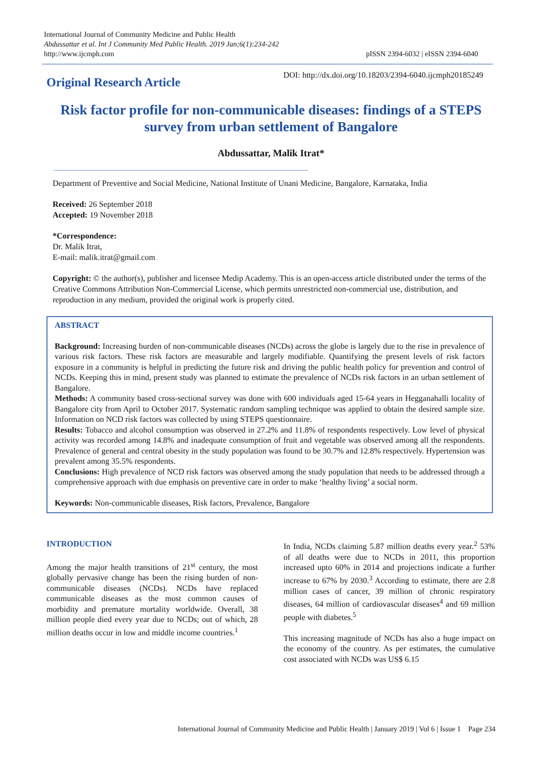International Journal of Community Medicine and Public Health
Abdussattar et al. Int J Community Med Public Health. 2019 Jan;6(1):234-242
http://www.ijcmph.com
pISSN 2394-6032 | eISSN 2394-6040
Original Research Article
DOI: http://dx.doi.org/10.18203/2394-6040.ijcmph20185249
Risk factor profile for non-communicable diseases: findings of a STEPS survey from urban settlement of Bangalore
Abdussattar, Malik Itrat*
Department of Preventive and Social Medicine, National Institute of Unani Medicine, Bangalore, Karnataka, India
Received: 26 September 2018
Accepted: 19 November 2018
*Correspondence:
Dr. Malik Itrat,
E-mail: malik.itrat@gmail.com
Copyright: © the author(s), publisher and licensee Medip Academy. This is an open-access article distributed under the terms of the Creative Commons Attribution Non-Commercial License, which permits unrestricted non-commercial use, distribution, and reproduction in any medium, provided the original work is properly cited.
ABSTRACT
Background: Increasing burden of non-communicable diseases (NCDs) across the globe is largely due to the rise in prevalence of various risk factors. These risk factors are measurable and largely modifiable. Quantifying the present levels of risk factors exposure in a community is helpful in predicting the future risk and driving the public health policy for prevention and control of NCDs. Keeping this in mind, present study was planned to estimate the prevalence of NCDs risk factors in an urban settlement of Bangalore.
Methods: A community based cross-sectional survey was done with 600 individuals aged 15-64 years in Hegganahalli locality of Bangalore city from April to October 2017. Systematic random sampling technique was applied to obtain the desired sample size. Information on NCD risk factors was collected by using STEPS questionnaire.
Results: Tobacco and alcohol consumption was observed in 27.2% and 11.8% of respondents respectively. Low level of physical activity was recorded among 14.8% and inadequate consumption of fruit and vegetable was observed among all the respondents. Prevalence of general and central obesity in the study population was found to be 30.7% and 12.8% respectively. Hypertension was prevalent among 35.5% respondents.
Conclusions: High prevalence of NCD risk factors was observed among the study population that needs to be addressed through a comprehensive approach with due emphasis on preventive care in order to make ‘healthy living’ a social norm.
Keywords: Non-communicable diseases, Risk factors, Prevalence, Bangalore
INTRODUCTION
Among the major health transitions of 21<sup>st</sup> century, the most globally pervasive change has been the rising burden of non-communicable diseases (NCDs). NCDs have replaced communicable diseases as the most common causes of morbidity and premature mortality worldwide. Overall, 38 million people died every year due to NCDs; out of which, 28 million deaths occur in low and middle income countries.<sup>1</sup>
In India, NCDs claiming 5.87 million deaths every year.<sup>2</sup> 53% of all deaths were due to NCDs in 2011, this proportion increased upto 60% in 2014 and projections indicate a further increase to 67% by 2030.<sup>3</sup> According to estimate, there are 2.8 million cases of cancer, 39 million of chronic respiratory diseases, 64 million of cardiovascular diseases<sup>4</sup> and 69 million people with diabetes.<sup>5</sup>
This increasing magnitude of NCDs has also a huge impact on the economy of the country. As per estimates, the cumulative cost associated with NCDs was US$ 6.15
International Journal of Community Medicine and Public Health | January 2019 | Vol 6 | Issue 1 Page 234